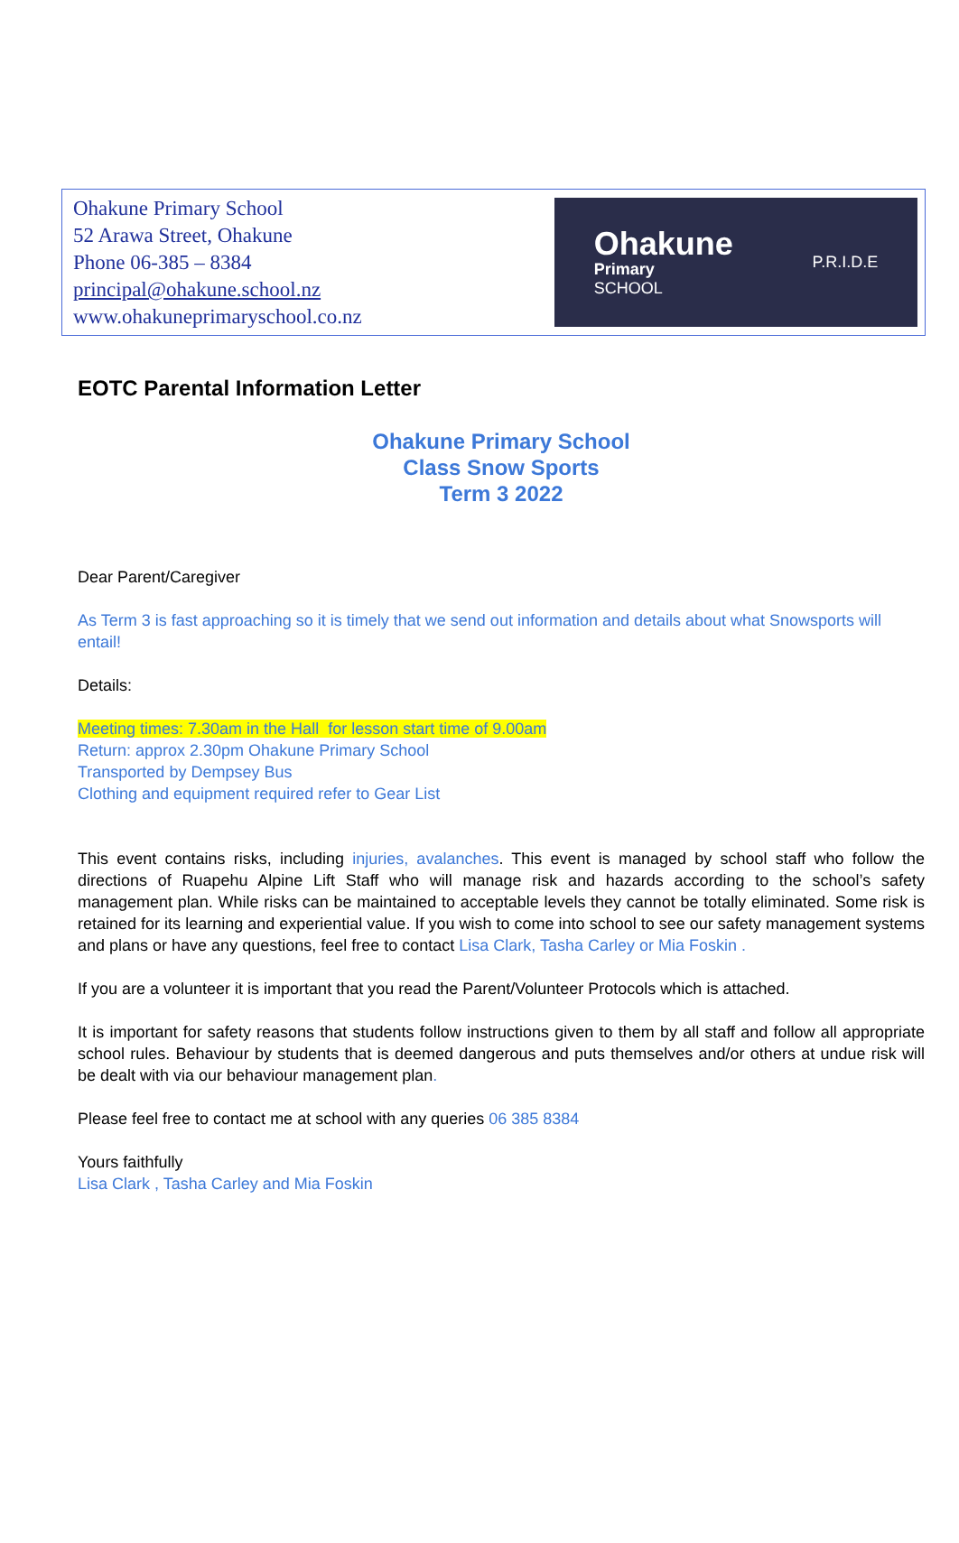Ohakune Primary School
52 Arawa Street, Ohakune
Phone 06-385 – 8384
principal@ohakune.school.nz
www.ohakuneprimaryschool.co.nz
Ohakune
Primary
SCHOOL
P.R.I.D.E
EOTC Parental Information Letter
Ohakune Primary School
Class Snow Sports
Term 3 2022
Dear Parent/Caregiver
As Term 3 is fast approaching so it is timely that we send out information and details about what Snowsports will entail!
Details:
Meeting times: 7.30am in the Hall for lesson start time of 9.00am
Return: approx 2.30pm Ohakune Primary School
Transported by Dempsey Bus
Clothing and equipment required refer to Gear List
This event contains risks, including injuries, avalanches. This event is managed by school staff who follow the directions of Ruapehu Alpine Lift Staff who will manage risk and hazards according to the school’s safety management plan. While risks can be maintained to acceptable levels they cannot be totally eliminated. Some risk is retained for its learning and experiential value. If you wish to come into school to see our safety management systems and plans or have any questions, feel free to contact Lisa Clark, Tasha Carley or Mia Foskin .
If you are a volunteer it is important that you read the Parent/Volunteer Protocols which is attached.
It is important for safety reasons that students follow instructions given to them by all staff and follow all appropriate school rules. Behaviour by students that is deemed dangerous and puts themselves and/or others at undue risk will be dealt with via our behaviour management plan.
Please feel free to contact me at school with any queries 06 385 8384
Yours faithfully
Lisa Clark , Tasha Carley and Mia Foskin